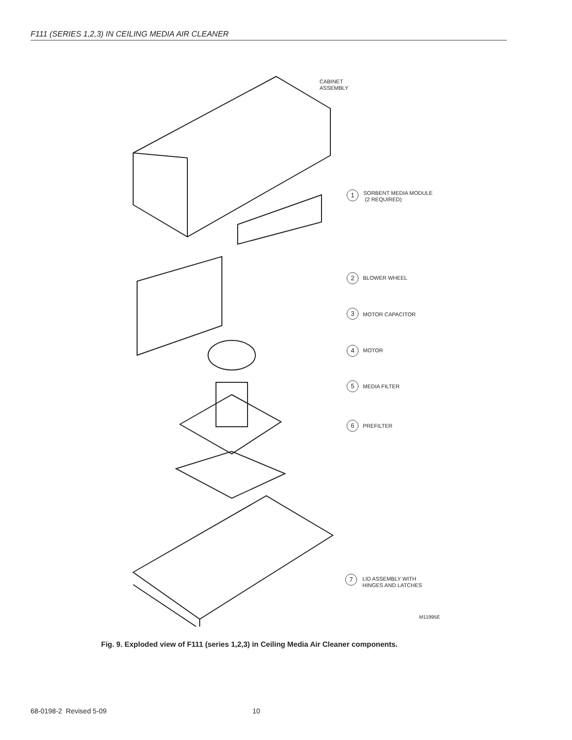F111 (SERIES 1,2,3) IN CEILING MEDIA AIR CLEANER
CABINET
ASSEMBLY
1
SORBENT MEDIA MODULE
(2 REQUIRED)
2 BLOWER WHEEL
3 MOTOR CAPACITOR
4 MOTOR
5 MEDIA FILTER
6 PREFILTER
7
LID ASSEMBLY WITH
HINGES AND LATCHES
M11995E
Fig. 9. Exploded view of F111 (series 1,2,3) in Ceiling Media Air Cleaner components.
68-0198-2 Revised 5-09 10